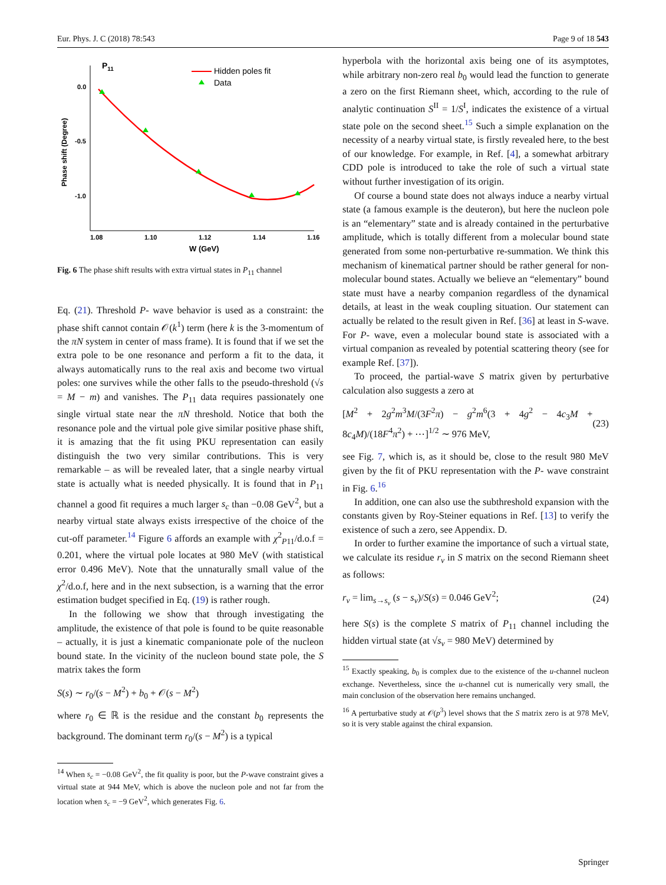Eur. Phys. J. C (2018) 78:543 Page 9 of 18 543
P11
0.0
-0.5
-1.0
1.08
1.10
1.12
1.14
1.16
W (GeV)
Phase shift (Degree)
Hidden poles fit
Data
Fig. 6 The phase shift results with extra virtual states in P<sub>11</sub> channel
Eq. (21). Threshold P- wave behavior is used as a constraint: the phase shift cannot contain 𝒪(k<sup>1</sup>) term (here k is the 3-momentum of the πN system in center of mass frame). It is found that if we set the extra pole to be one resonance and perform a fit to the data, it always automatically runs to the real axis and become two virtual poles: one survives while the other falls to the pseudo-threshold (√s = M − m) and vanishes. The P<sub>11</sub> data requires passionately one single virtual state near the πN threshold. Notice that both the resonance pole and the virtual pole give similar positive phase shift, it is amazing that the fit using PKU representation can easily distinguish the two very similar contributions. This is very remarkable – as will be revealed later, that a single nearby virtual state is actually what is needed physically. It is found that in P<sub>11</sub> channel a good fit requires a much larger s<sub>c</sub> than −0.08 GeV<sup>2</sup>, but a nearby virtual state always exists irrespective of the choice of the cut-off parameter.<sup>14</sup> Figure 6 affords an example with χ<sup>2</sup><sub>P11</sub>/d.o.f = 0.201, where the virtual pole locates at 980 MeV (with statistical error 0.496 MeV). Note that the unnaturally small value of the χ<sup>2</sup>/d.o.f, here and in the next subsection, is a warning that the error estimation budget specified in Eq. (19) is rather rough.
In the following we show that through investigating the amplitude, the existence of that pole is found to be quite reasonable – actually, it is just a kinematic companionate pole of the nucleon bound state. In the vicinity of the nucleon bound state pole, the S matrix takes the form
S(s) ∼ r<sub>0</sub>/(s − M<sup>2</sup>) + b<sub>0</sub> + 𝒪(s − M<sup>2</sup>)
where r<sub>0</sub> ∈ ℝ is the residue and the constant b<sub>0</sub> represents the background. The dominant term r<sub>0</sub>/(s − M<sup>2</sup>) is a typical
<sup>14</sup> When s<sub>c</sub> = −0.08 GeV<sup>2</sup>, the fit quality is poor, but the P-wave constraint gives a virtual state at 944 MeV, which is above the nucleon pole and not far from the location when s<sub>c</sub> = −9 GeV<sup>2</sup>, which generates Fig. 6.
hyperbola with the horizontal axis being one of its asymptotes, while arbitrary non-zero real b<sub>0</sub> would lead the function to generate a zero on the first Riemann sheet, which, according to the rule of analytic continuation S<sup>II</sup> = 1/S<sup>I</sup>, indicates the existence of a virtual state pole on the second sheet.<sup>15</sup> Such a simple explanation on the necessity of a nearby virtual state, is firstly revealed here, to the best of our knowledge. For example, in Ref. [4], a somewhat arbitrary CDD pole is introduced to take the role of such a virtual state without further investigation of its origin.
Of course a bound state does not always induce a nearby virtual state (a famous example is the deuteron), but here the nucleon pole is an “elementary” state and is already contained in the perturbative amplitude, which is totally different from a molecular bound state generated from some non-perturbative re-summation. We think this mechanism of kinematical partner should be rather general for non-molecular bound states. Actually we believe an “elementary” bound state must have a nearby companion regardless of the dynamical details, at least in the weak coupling situation. Our statement can actually be related to the result given in Ref. [36] at least in S-wave. For P- wave, even a molecular bound state is associated with a virtual companion as revealed by potential scattering theory (see for example Ref. [37]).
To proceed, the partial-wave S matrix given by perturbative calculation also suggests a zero at
[M<sup>2</sup> + 2g<sup>2</sup>m<sup>3</sup>M/(3F<sup>2</sup>π) − g<sup>2</sup>m<sup>6</sup>(3 + 4g<sup>2</sup> − 4c<sub>3</sub>M + 8c<sub>4</sub>M)/(18F<sup>4</sup>π<sup>2</sup>) + ⋯]<sup>1/2</sup> ∼ 976 MeV, (23)
see Fig. 7, which is, as it should be, close to the result 980 MeV given by the fit of PKU representation with the P- wave constraint in Fig. 6.<sup>16</sup>
In addition, one can also use the subthreshold expansion with the constants given by Roy-Steiner equations in Ref. [13] to verify the existence of such a zero, see Appendix. D.
In order to further examine the importance of such a virtual state, we calculate its residue r<sub>v</sub> in S matrix on the second Riemann sheet as follows:
r<sub>v</sub> = lim<sub>s→s<sub>v</sub></sub> (s − s<sub>v</sub>)/S(s) = 0.046 GeV<sup>2</sup>; (24)
here S(s) is the complete S matrix of P<sub>11</sub> channel including the hidden virtual state (at √s<sub>v</sub> = 980 MeV) determined by
<sup>15</sup> Exactly speaking, b<sub>0</sub> is complex due to the existence of the u-channel nucleon exchange. Nevertheless, since the u-channel cut is numerically very small, the main conclusion of the observation here remains unchanged.
<sup>16</sup> A perturbative study at 𝒪(p<sup>3</sup>) level shows that the S matrix zero is at 978 MeV, so it is very stable against the chiral expansion.
Springer